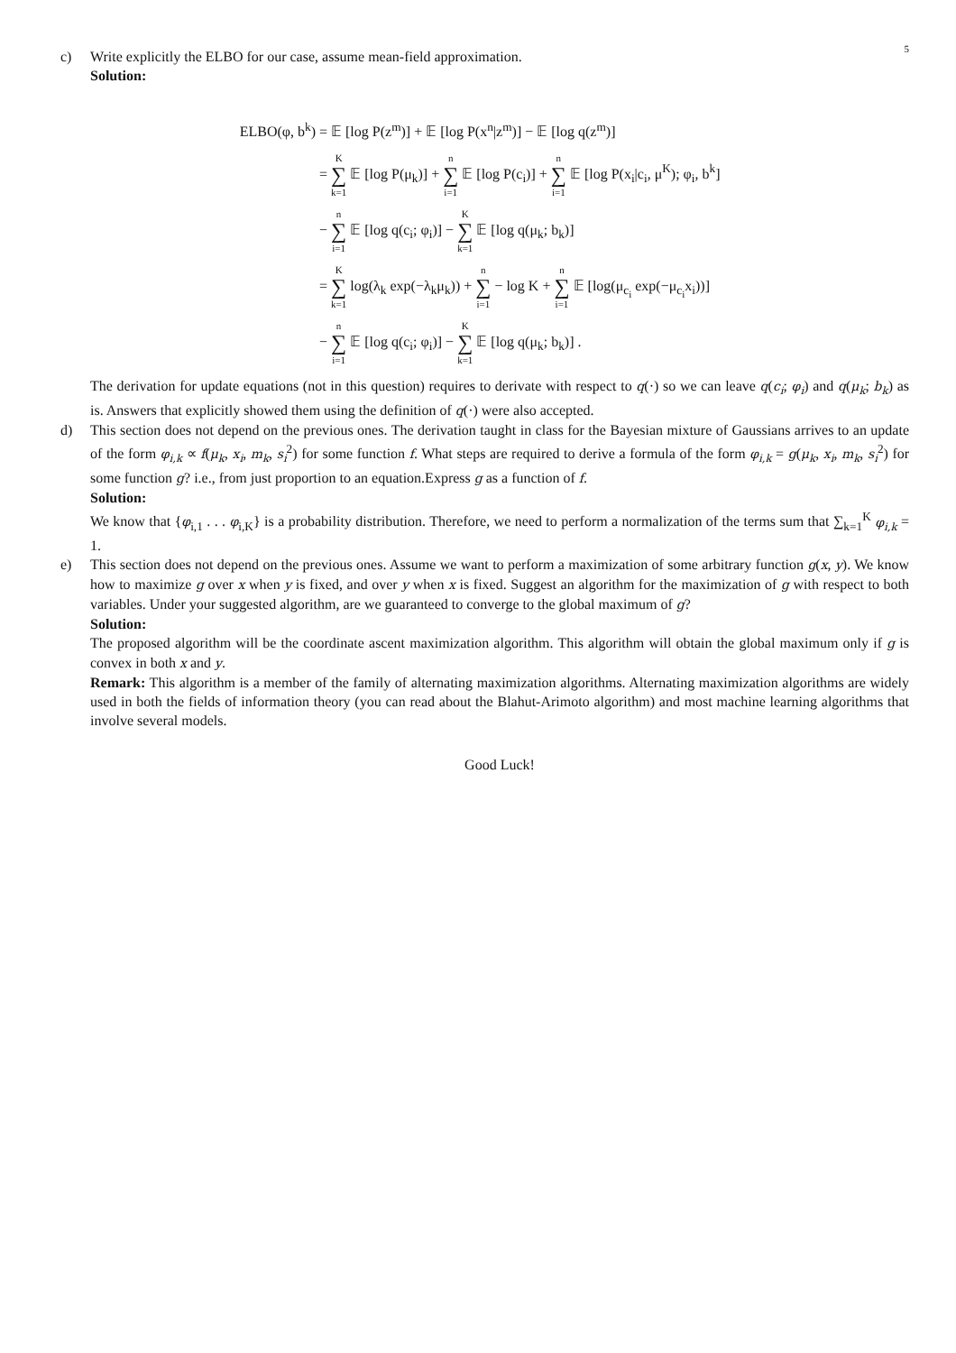5
c) Write explicitly the ELBO for our case, assume mean-field approximation.
Solution:
ELBO(φ, b<sup>k</sup>) = 𝔼 [log P(z<sup>m</sup>)] + 𝔼 [log P(x<sup>n</sup>|z<sup>m</sup>)] − 𝔼 [log q(z<sup>m</sup>)]
= K ∑ k=1 𝔼 [log P(μ<sub>k</sub>)] + n ∑ i=1 𝔼 [log P(c<sub>i</sub>)] + n ∑ i=1 𝔼 [log P(x<sub>i</sub>|c<sub>i</sub>, μ<sup>K</sup>); φ<sub>i</sub>, b<sup>k</sup>]
− n ∑ i=1 𝔼 [log q(c<sub>i</sub>; φ<sub>i</sub>)] − K ∑ k=1 𝔼 [log q(μ<sub>k</sub>; b<sub>k</sub>)]
= K ∑ k=1 log(λ<sub>k</sub> exp(−λ<sub>k</sub>μ<sub>k</sub>)) + n ∑ i=1 − log K + n ∑ i=1 𝔼 [log(μ<sub>c<sub>i</sub></sub> exp(−μ<sub>c<sub>i</sub></sub>x<sub>i</sub>))]
− n ∑ i=1 𝔼 [log q(c<sub>i</sub>; φ<sub>i</sub>)] − K ∑ k=1 𝔼 [log q(μ<sub>k</sub>; b<sub>k</sub>)] .
The derivation for update equations (not in this question) requires to derivate with respect to q(·) so we can leave q(c<sub>i</sub>; φ<sub>i</sub>) and q(μ<sub>k</sub>; b<sub>k</sub>) as is. Answers that explicitly showed them using the definition of q(·) were also accepted.
d) This section does not depend on the previous ones. The derivation taught in class for the Bayesian mixture of Gaussians arrives to an update of the form φ<sub>i,k</sub> ∝ f(μ<sub>k</sub>, x<sub>i</sub>, m<sub>k</sub>, s<sub>i</sub><sup>2</sup>) for some function f. What steps are required to derive a formula of the form φ<sub>i,k</sub> = g(μ<sub>k</sub>, x<sub>i</sub>, m<sub>k</sub>, s<sub>i</sub><sup>2</sup>) for some function g? i.e., from just proportion to an equation.Express g as a function of f.
Solution:
We know that {φ<sub>i,1</sub> . . . φ<sub>i,K</sub>} is a probability distribution. Therefore, we need to perform a normalization of the terms sum that ∑<sub>k=1</sub><sup>K</sup> φ<sub>i,k</sub> = 1.
e) This section does not depend on the previous ones. Assume we want to perform a maximization of some arbitrary function g(x, y). We know how to maximize g over x when y is fixed, and over y when x is fixed. Suggest an algorithm for the maximization of g with respect to both variables. Under your suggested algorithm, are we guaranteed to converge to the global maximum of g?
Solution:
The proposed algorithm will be the coordinate ascent maximization algorithm. This algorithm will obtain the global maximum only if g is convex in both x and y.
Remark: This algorithm is a member of the family of alternating maximization algorithms. Alternating maximization algorithms are widely used in both the fields of information theory (you can read about the Blahut-Arimoto algorithm) and most machine learning algorithms that involve several models.
Good Luck!